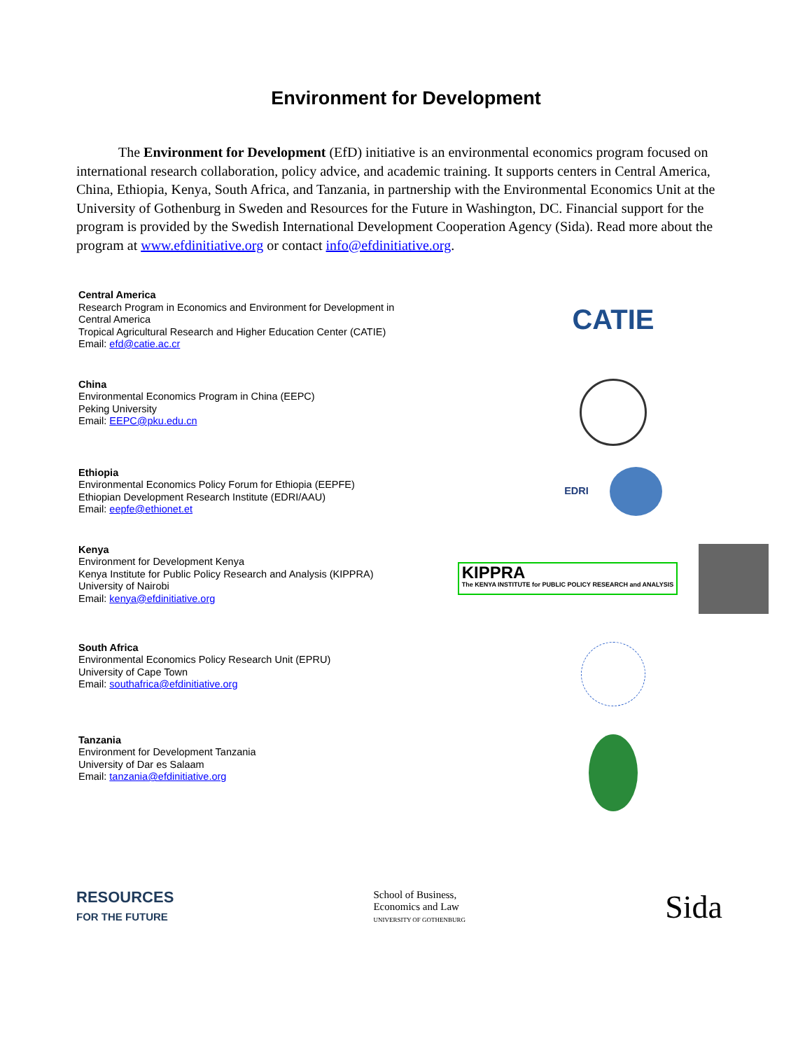Environment for Development
The Environment for Development (EfD) initiative is an environmental economics program focused on international research collaboration, policy advice, and academic training. It supports centers in Central America, China, Ethiopia, Kenya, South Africa, and Tanzania, in partnership with the Environmental Economics Unit at the University of Gothenburg in Sweden and Resources for the Future in Washington, DC. Financial support for the program is provided by the Swedish International Development Cooperation Agency (Sida). Read more about the program at www.efdinitiative.org or contact info@efdinitiative.org.
Central America
Research Program in Economics and Environment for Development in Central America
Tropical Agricultural Research and Higher Education Center (CATIE)
Email: efd@catie.ac.cr
CATIE
China
Environmental Economics Program in China (EEPC)
Peking University
Email: EEPC@pku.edu.cn
Ethiopia
Environmental Economics Policy Forum for Ethiopia (EEPFE)
Ethiopian Development Research Institute (EDRI/AAU)
Email: eepfe@ethionet.et
EDRI
Kenya
Environment for Development Kenya
Kenya Institute for Public Policy Research and Analysis (KIPPRA)
University of Nairobi
Email: kenya@efdinitiative.org
KIPPRA
The KENYA INSTITUTE for PUBLIC POLICY RESEARCH and ANALYSIS
South Africa
Environmental Economics Policy Research Unit (EPRU)
University of Cape Town
Email: southafrica@efdinitiative.org
Tanzania
Environment for Development Tanzania
University of Dar es Salaam
Email: tanzania@efdinitiative.org
RESOURCES
FOR THE FUTURE
School of Business,
Economics and Law
UNIVERSITY OF GOTHENBURG
Sida